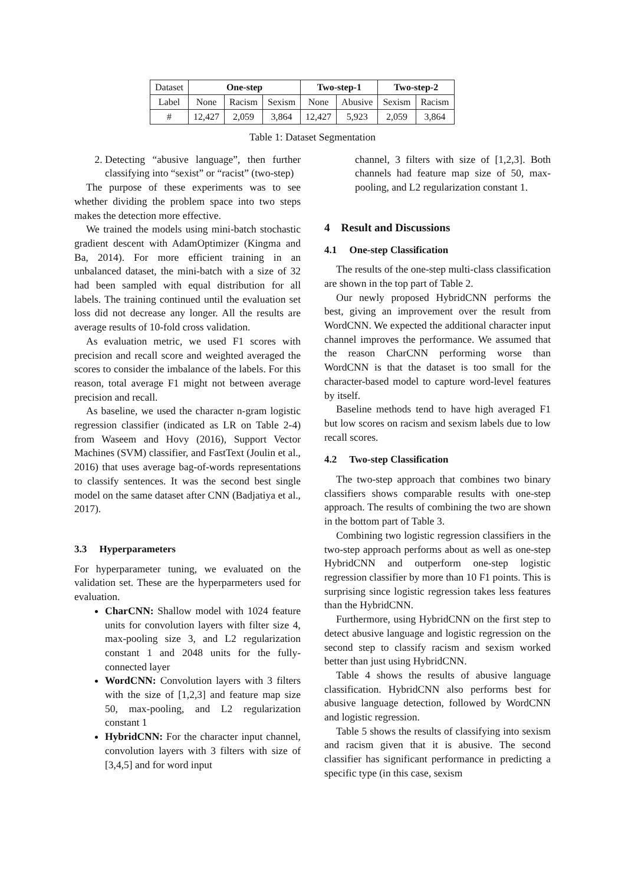| Dataset | One-step | | | Two-step-1 | | Two-step-2 | |
| Label | None | Racism | Sexism | None | Abusive | Sexism | Racism |
| # | 12,427 | 2,059 | 3,864 | 12,427 | 5,923 | 2,059 | 3,864 |
Table 1: Dataset Segmentation
2. Detecting “abusive language”, then further classifying into “sexist” or “racist” (two-step)
The purpose of these experiments was to see whether dividing the problem space into two steps makes the detection more effective.
We trained the models using mini-batch stochastic gradient descent with AdamOptimizer (Kingma and Ba, 2014). For more efficient training in an unbalanced dataset, the mini-batch with a size of 32 had been sampled with equal distribution for all labels. The training continued until the evaluation set loss did not decrease any longer. All the results are average results of 10-fold cross validation.
As evaluation metric, we used F1 scores with precision and recall score and weighted averaged the scores to consider the imbalance of the labels. For this reason, total average F1 might not between average precision and recall.
As baseline, we used the character n-gram logistic regression classifier (indicated as LR on Table 2-4) from Waseem and Hovy (2016), Support Vector Machines (SVM) classifier, and FastText (Joulin et al., 2016) that uses average bag-of-words representations to classify sentences. It was the second best single model on the same dataset after CNN (Badjatiya et al., 2017).
3.3 Hyperparameters
For hyperparameter tuning, we evaluated on the validation set. These are the hyperparmeters used for evaluation.
CharCNN: Shallow model with 1024 feature units for convolution layers with filter size 4, max-pooling size 3, and L2 regularization constant 1 and 2048 units for the fully-connected layer
WordCNN: Convolution layers with 3 filters with the size of [1,2,3] and feature map size 50, max-pooling, and L2 regularization constant 1
HybridCNN: For the character input channel, convolution layers with 3 filters with size of [3,4,5] and for word input
channel, 3 filters with size of [1,2,3]. Both channels had feature map size of 50, max-pooling, and L2 regularization constant 1.
4 Result and Discussions
4.1 One-step Classification
The results of the one-step multi-class classification are shown in the top part of Table 2.
Our newly proposed HybridCNN performs the best, giving an improvement over the result from WordCNN. We expected the additional character input channel improves the performance. We assumed that the reason CharCNN performing worse than WordCNN is that the dataset is too small for the character-based model to capture word-level features by itself.
Baseline methods tend to have high averaged F1 but low scores on racism and sexism labels due to low recall scores.
4.2 Two-step Classification
The two-step approach that combines two binary classifiers shows comparable results with one-step approach. The results of combining the two are shown in the bottom part of Table 3.
Combining two logistic regression classifiers in the two-step approach performs about as well as one-step HybridCNN and outperform one-step logistic regression classifier by more than 10 F1 points. This is surprising since logistic regression takes less features than the HybridCNN.
Furthermore, using HybridCNN on the first step to detect abusive language and logistic regression on the second step to classify racism and sexism worked better than just using HybridCNN.
Table 4 shows the results of abusive language classification. HybridCNN also performs best for abusive language detection, followed by WordCNN and logistic regression.
Table 5 shows the results of classifying into sexism and racism given that it is abusive. The second classifier has significant performance in predicting a specific type (in this case, sexism